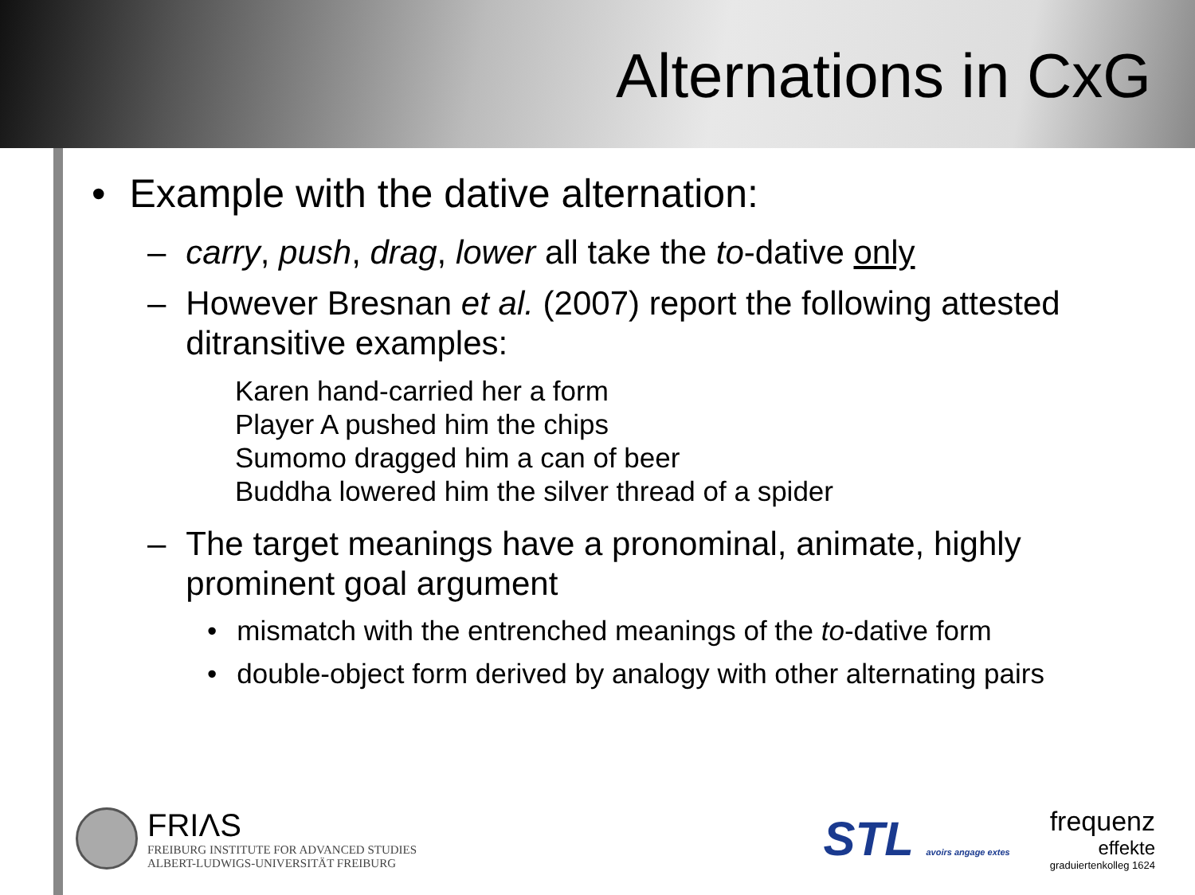Alternations in CxG
• Example with the dative alternation:
– carry, push, drag, lower all take the to-dative only
– However Bresnan et al. (2007) report the following attested ditransitive examples:
Karen hand-carried her a form
Player A pushed him the chips
Sumomo dragged him a can of beer
Buddha lowered him the silver thread of a spider
– The target meanings have a pronominal, animate, highly prominent goal argument
• mismatch with the entrenched meanings of the to-dative form
• double-object form derived by analogy with other alternating pairs
FRIΛS
FREIBURG INSTITUTE FOR ADVANCED STUDIES
ALBERT-LUDWIGS-UNIVERSITÄT FREIBURG
STL avoirs angage extes
frequenz
effekte
graduiertenkolleg 1624